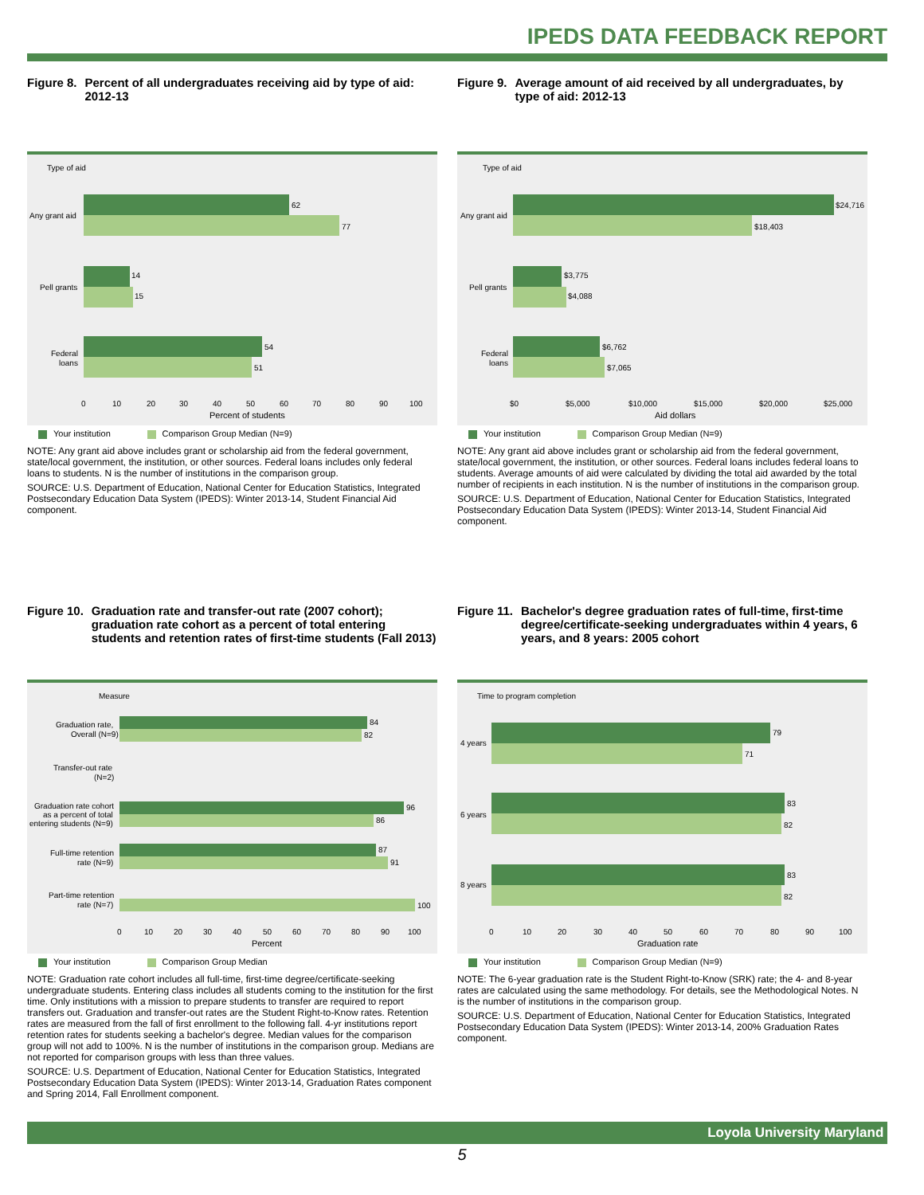IPEDS DATA FEEDBACK REPORT
Figure 8. Percent of all undergraduates receiving aid by type of aid: 2012-13
Type of aid
62
77
14
15
54
51
Any grant aid
Pell grants
Federal
loans
0
10
20
30
40
50
60
70
80
90
100
Percent of students
Your institution Comparison Group Median (N=9)
NOTE: Any grant aid above includes grant or scholarship aid from the federal government, state/local government, the institution, or other sources. Federal loans includes only federal loans to students. N is the number of institutions in the comparison group.
SOURCE: U.S. Department of Education, National Center for Education Statistics, Integrated Postsecondary Education Data System (IPEDS): Winter 2013-14, Student Financial Aid component.
Figure 9. Average amount of aid received by all undergraduates, by type of aid: 2012-13
Type of aid
$24,716
$18,403
$3,775
$4,088
$6,762
$7,065
Any grant aid
Pell grants
Federal
loans
$0
$5,000
$10,000
$15,000
$20,000
$25,000
Aid dollars
Your institution Comparison Group Median (N=9)
NOTE: Any grant aid above includes grant or scholarship aid from the federal government, state/local government, the institution, or other sources. Federal loans includes federal loans to students. Average amounts of aid were calculated by dividing the total aid awarded by the total number of recipients in each institution. N is the number of institutions in the comparison group.
SOURCE: U.S. Department of Education, National Center for Education Statistics, Integrated Postsecondary Education Data System (IPEDS): Winter 2013-14, Student Financial Aid component.
Figure 10. Graduation rate and transfer-out rate (2007 cohort); graduation rate cohort as a percent of total entering students and retention rates of first-time students (Fall 2013)
Measure
84
82
96
86
87
91
100
Graduation rate,
Overall (N=9)
Transfer-out rate
(N=2)
Graduation rate cohort
as a percent of total
entering students (N=9)
Full-time retention
rate (N=9)
Part-time retention
rate (N=7)
0
10
20
30
40
50
60
70
80
90
100
Percent
Your institution Comparison Group Median
NOTE: Graduation rate cohort includes all full-time, first-time degree/certificate-seeking undergraduate students. Entering class includes all students coming to the institution for the first time. Only institutions with a mission to prepare students to transfer are required to report transfers out. Graduation and transfer-out rates are the Student Right-to-Know rates. Retention rates are measured from the fall of first enrollment to the following fall. 4-yr institutions report retention rates for students seeking a bachelor's degree. Median values for the comparison group will not add to 100%. N is the number of institutions in the comparison group. Medians are not reported for comparison groups with less than three values.
SOURCE: U.S. Department of Education, National Center for Education Statistics, Integrated Postsecondary Education Data System (IPEDS): Winter 2013-14, Graduation Rates component and Spring 2014, Fall Enrollment component.
Figure 11. Bachelor's degree graduation rates of full-time, first-time degree/certificate-seeking undergraduates within 4 years, 6 years, and 8 years: 2005 cohort
Time to program completion
79
71
83
82
83
82
4 years
6 years
8 years
0
10
20
30
40
50
60
70
80
90
100
Graduation rate
Your institution Comparison Group Median (N=9)
NOTE: The 6-year graduation rate is the Student Right-to-Know (SRK) rate; the 4- and 8-year rates are calculated using the same methodology. For details, see the Methodological Notes. N is the number of institutions in the comparison group.
SOURCE: U.S. Department of Education, National Center for Education Statistics, Integrated Postsecondary Education Data System (IPEDS): Winter 2013-14, 200% Graduation Rates component.
Loyola University Maryland
5